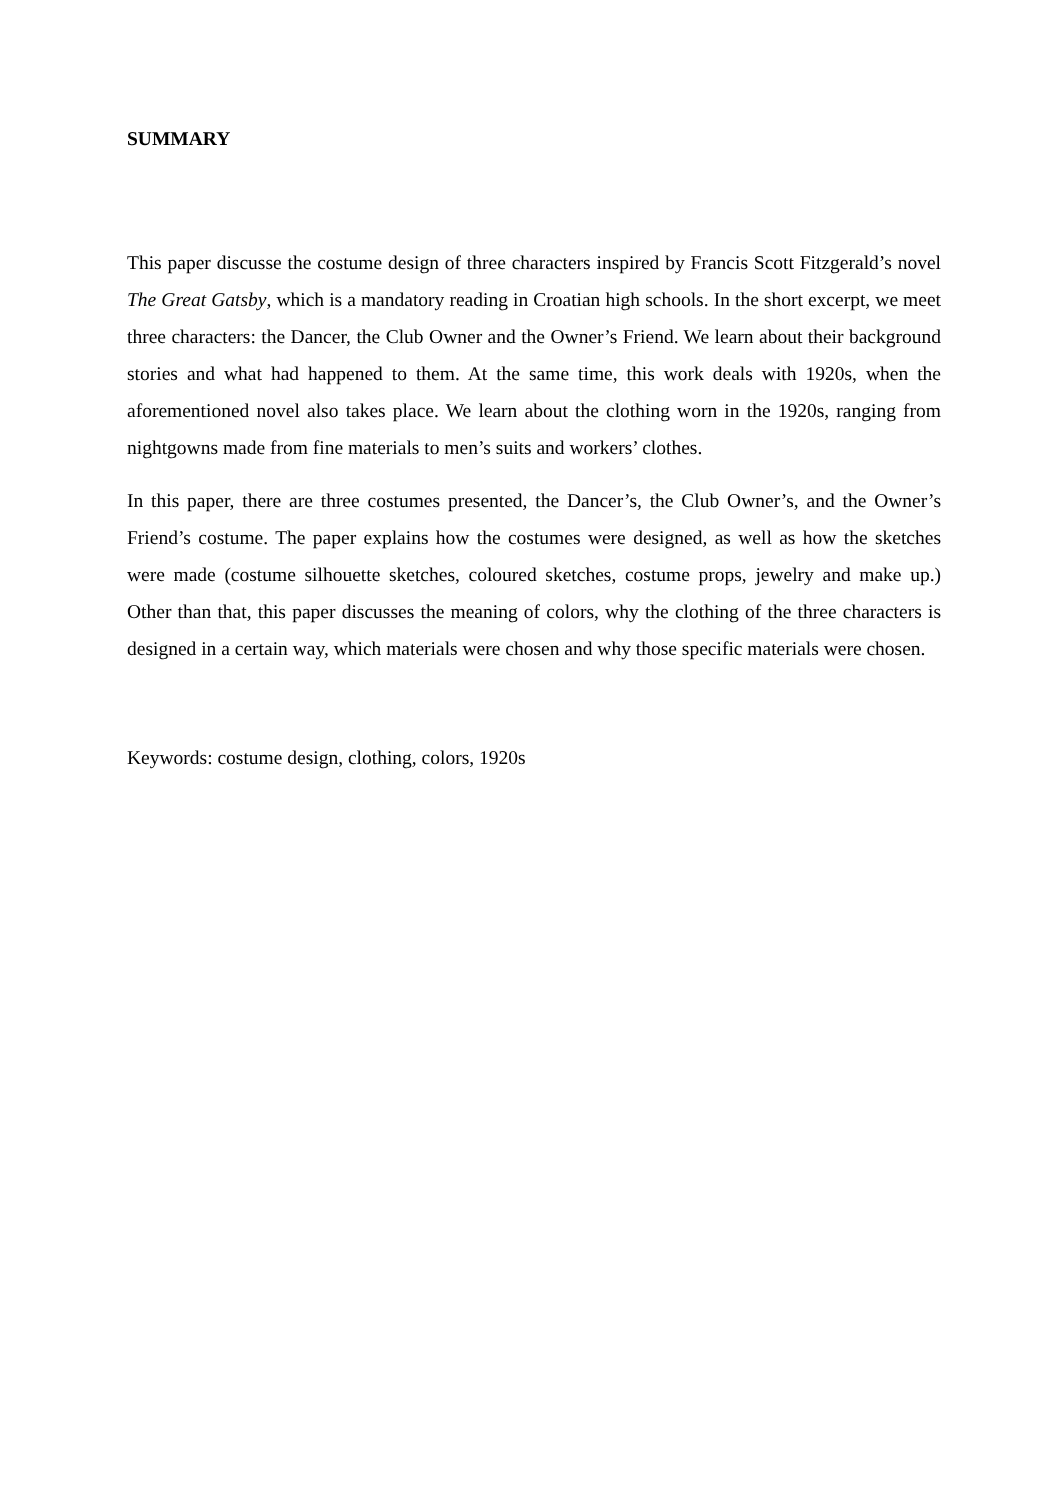SUMMARY
This paper discusse the costume design of three characters inspired by Francis Scott Fitzgerald’s novel The Great Gatsby, which is a mandatory reading in Croatian high schools. In the short excerpt, we meet three characters: the Dancer, the Club Owner and the Owner’s Friend. We learn about their background stories and what had happened to them. At the same time, this work deals with 1920s, when the aforementioned novel also takes place. We learn about the clothing worn in the 1920s, ranging from nightgowns made from fine materials to men’s suits and workers’ clothes.
In this paper, there are three costumes presented, the Dancer’s, the Club Owner’s, and the Owner’s Friend’s costume. The paper explains how the costumes were designed, as well as how the sketches were made (costume silhouette sketches, coloured sketches, costume props, jewelry and make up.) Other than that, this paper discusses the meaning of colors, why the clothing of the three characters is designed in a certain way, which materials were chosen and why those specific materials were chosen.
Keywords: costume design, clothing, colors, 1920s